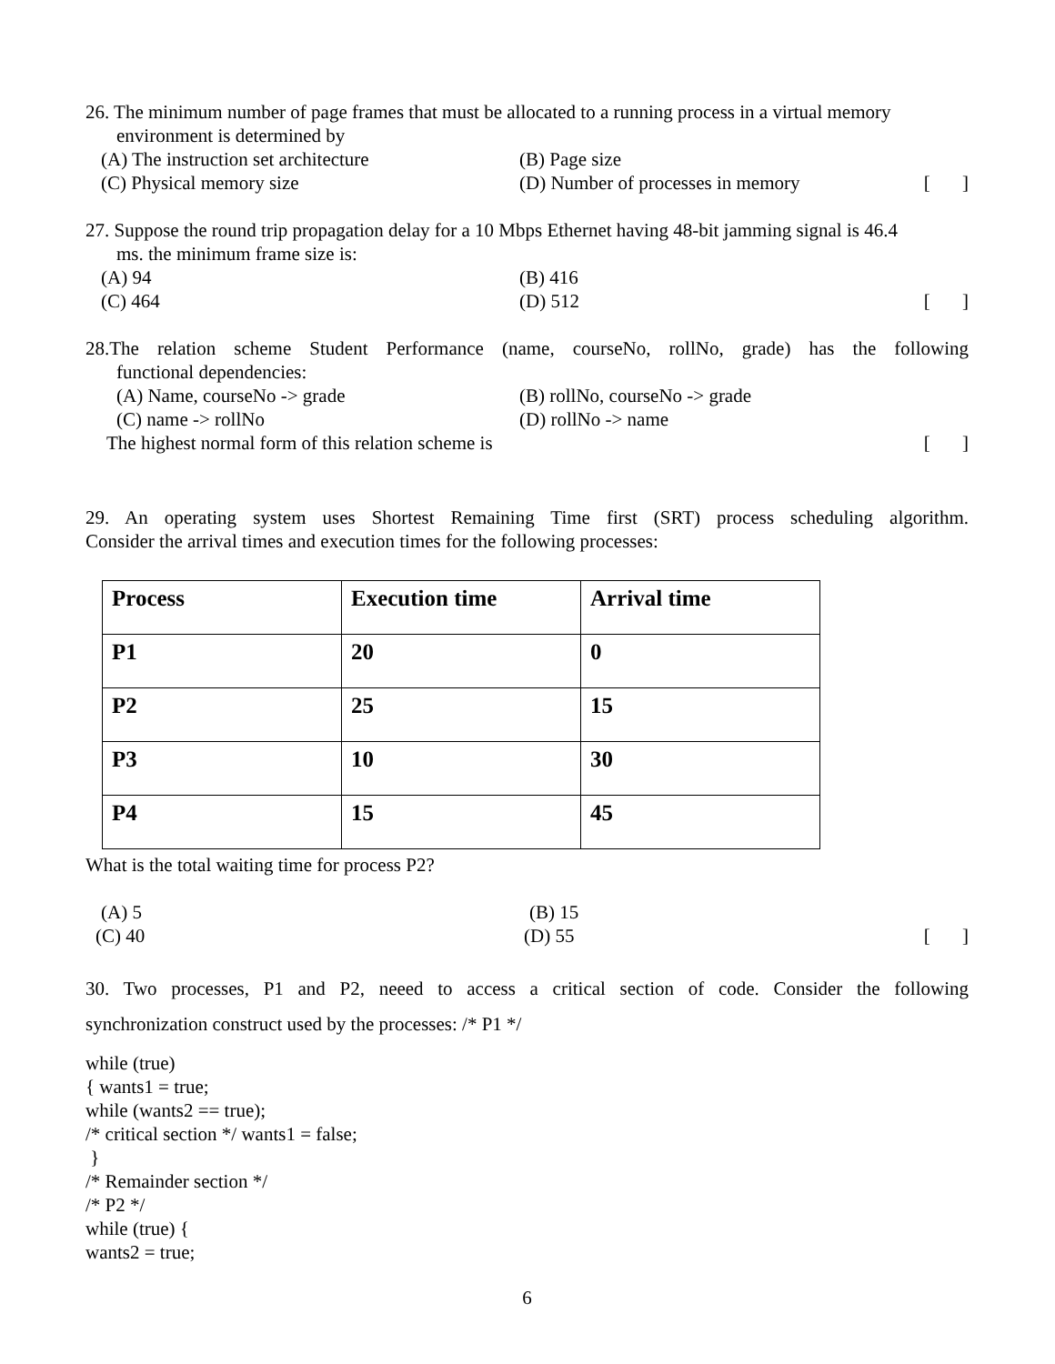26. The minimum number of page frames that must be allocated to a running process in a virtual memory
environment is determined by
(A) The instruction set architecture (B) Page size
(C) Physical memory size (D) Number of processes in memory [ ]
27. Suppose the round trip propagation delay for a 10 Mbps Ethernet having 48-bit jamming signal is 46.4
ms. the minimum frame size is:
(A) 94 (B) 416
(C) 464 (D) 512 [ ]
28.The relation scheme Student Performance (name, courseNo, rollNo, grade) has the following
functional dependencies:
(A) Name, courseNo -> grade (B) rollNo, courseNo -> grade
(C) name -> rollNo (D) rollNo -> name
The highest normal form of this relation scheme is [ ]
29. An operating system uses Shortest Remaining Time first (SRT) process scheduling algorithm.
Consider the arrival times and execution times for the following processes:
| Process | Execution time | Arrival time |
| P1 | 20 | 0 |
| P2 | 25 | 15 |
| P3 | 10 | 30 |
| P4 | 15 | 45 |
What is the total waiting time for process P2?
(A) 5 (B) 15
(C) 40 (D) 55 [ ]
30. Two processes, P1 and P2, neeed to access a critical section of code. Consider the following
synchronization construct used by the processes: /* P1 */
while (true)
{ wants1 = true;
while (wants2 == true);
/* critical section */ wants1 = false;
}
/* Remainder section */
/* P2 */
while (true) {
wants2 = true;
6